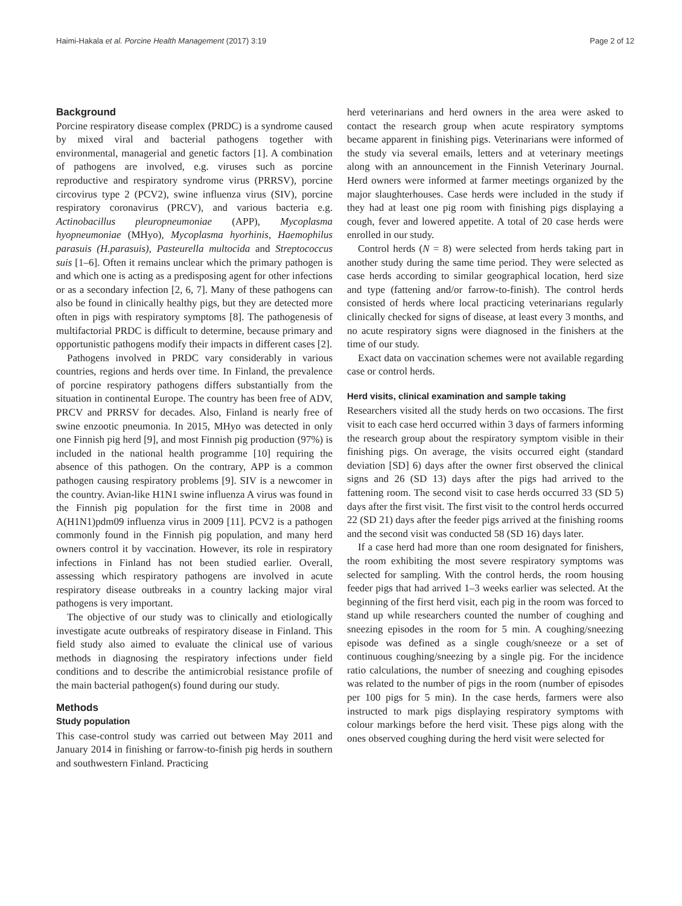Haimi-Hakala et al. Porcine Health Management (2017) 3:19 Page 2 of 12
Background
Porcine respiratory disease complex (PRDC) is a syndrome caused by mixed viral and bacterial pathogens together with environmental, managerial and genetic factors [1]. A combination of pathogens are involved, e.g. viruses such as porcine reproductive and respiratory syndrome virus (PRRSV), porcine circovirus type 2 (PCV2), swine influenza virus (SIV), porcine respiratory coronavirus (PRCV), and various bacteria e.g. Actinobacillus pleuropneumoniae (APP), Mycoplasma hyopneumoniae (MHyo), Mycoplasma hyorhinis, Haemophilus parasuis (H.parasuis), Pasteurella multocida and Streptococcus suis [1–6]. Often it remains unclear which the primary pathogen is and which one is acting as a predisposing agent for other infections or as a secondary infection [2, 6, 7]. Many of these pathogens can also be found in clinically healthy pigs, but they are detected more often in pigs with respiratory symptoms [8]. The pathogenesis of multifactorial PRDC is difficult to determine, because primary and opportunistic pathogens modify their impacts in different cases [2].
Pathogens involved in PRDC vary considerably in various countries, regions and herds over time. In Finland, the prevalence of porcine respiratory pathogens differs substantially from the situation in continental Europe. The country has been free of ADV, PRCV and PRRSV for decades. Also, Finland is nearly free of swine enzootic pneumonia. In 2015, MHyo was detected in only one Finnish pig herd [9], and most Finnish pig production (97%) is included in the national health programme [10] requiring the absence of this pathogen. On the contrary, APP is a common pathogen causing respiratory problems [9]. SIV is a newcomer in the country. Avian-like H1N1 swine influenza A virus was found in the Finnish pig population for the first time in 2008 and A(H1N1)pdm09 influenza virus in 2009 [11]. PCV2 is a pathogen commonly found in the Finnish pig population, and many herd owners control it by vaccination. However, its role in respiratory infections in Finland has not been studied earlier. Overall, assessing which respiratory pathogens are involved in acute respiratory disease outbreaks in a country lacking major viral pathogens is very important.
The objective of our study was to clinically and etiologically investigate acute outbreaks of respiratory disease in Finland. This field study also aimed to evaluate the clinical use of various methods in diagnosing the respiratory infections under field conditions and to describe the antimicrobial resistance profile of the main bacterial pathogen(s) found during our study.
Methods
Study population
This case-control study was carried out between May 2011 and January 2014 in finishing or farrow-to-finish pig herds in southern and southwestern Finland. Practicing
herd veterinarians and herd owners in the area were asked to contact the research group when acute respiratory symptoms became apparent in finishing pigs. Veterinarians were informed of the study via several emails, letters and at veterinary meetings along with an announcement in the Finnish Veterinary Journal. Herd owners were informed at farmer meetings organized by the major slaughterhouses. Case herds were included in the study if they had at least one pig room with finishing pigs displaying a cough, fever and lowered appetite. A total of 20 case herds were enrolled in our study.
Control herds (N = 8) were selected from herds taking part in another study during the same time period. They were selected as case herds according to similar geographical location, herd size and type (fattening and/or farrow-to-finish). The control herds consisted of herds where local practicing veterinarians regularly clinically checked for signs of disease, at least every 3 months, and no acute respiratory signs were diagnosed in the finishers at the time of our study.
Exact data on vaccination schemes were not available regarding case or control herds.
Herd visits, clinical examination and sample taking
Researchers visited all the study herds on two occasions. The first visit to each case herd occurred within 3 days of farmers informing the research group about the respiratory symptom visible in their finishing pigs. On average, the visits occurred eight (standard deviation [SD] 6) days after the owner first observed the clinical signs and 26 (SD 13) days after the pigs had arrived to the fattening room. The second visit to case herds occurred 33 (SD 5) days after the first visit. The first visit to the control herds occurred 22 (SD 21) days after the feeder pigs arrived at the finishing rooms and the second visit was conducted 58 (SD 16) days later.
If a case herd had more than one room designated for finishers, the room exhibiting the most severe respiratory symptoms was selected for sampling. With the control herds, the room housing feeder pigs that had arrived 1–3 weeks earlier was selected. At the beginning of the first herd visit, each pig in the room was forced to stand up while researchers counted the number of coughing and sneezing episodes in the room for 5 min. A coughing/sneezing episode was defined as a single cough/sneeze or a set of continuous coughing/sneezing by a single pig. For the incidence ratio calculations, the number of sneezing and coughing episodes was related to the number of pigs in the room (number of episodes per 100 pigs for 5 min). In the case herds, farmers were also instructed to mark pigs displaying respiratory symptoms with colour markings before the herd visit. These pigs along with the ones observed coughing during the herd visit were selected for